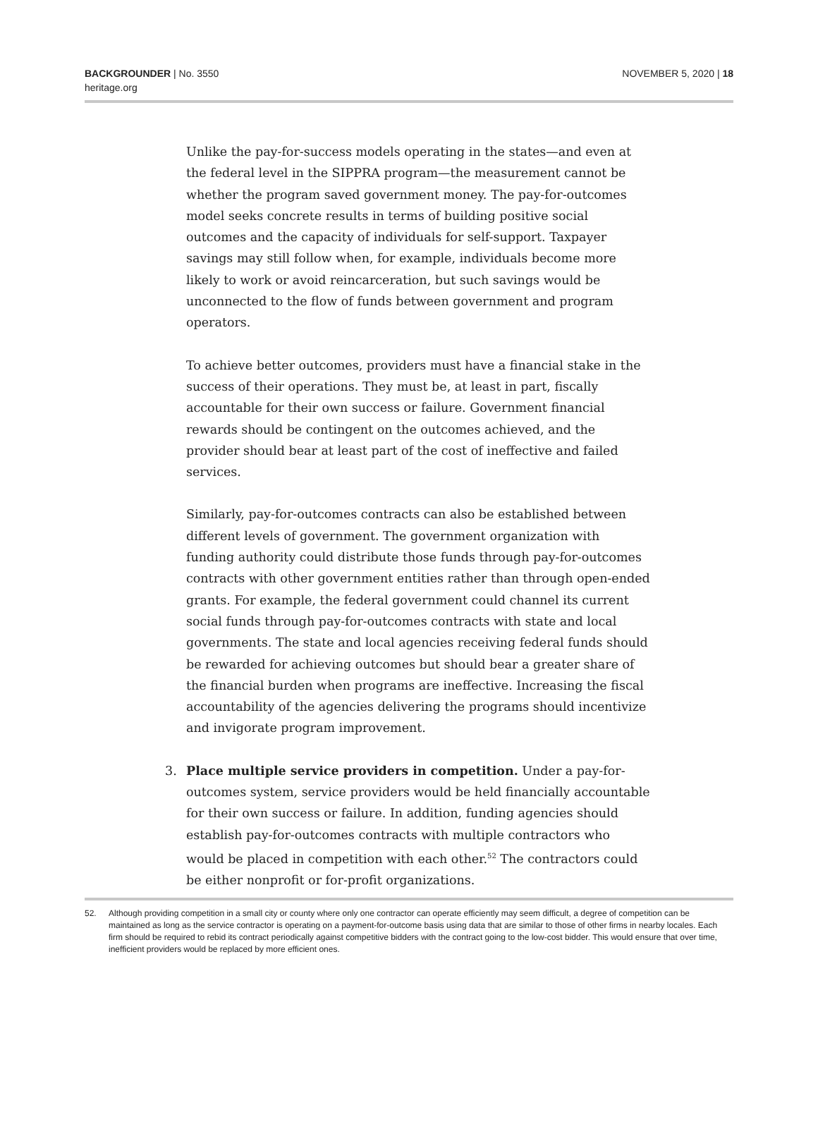BACKGROUNDER | No. 3550
heritage.org
NOVEMBER 5, 2020 | 18
Unlike the pay-for-success models operating in the states—and even at the federal level in the SIPPRA program—the measurement cannot be whether the program saved government money. The pay-for-outcomes model seeks concrete results in terms of building positive social outcomes and the capacity of individuals for self-support. Taxpayer savings may still follow when, for example, individuals become more likely to work or avoid reincarceration, but such savings would be unconnected to the flow of funds between government and program operators.
To achieve better outcomes, providers must have a financial stake in the success of their operations. They must be, at least in part, fiscally accountable for their own success or failure. Government financial rewards should be contingent on the outcomes achieved, and the provider should bear at least part of the cost of ineffective and failed services.
Similarly, pay-for-outcomes contracts can also be established between different levels of government. The government organization with funding authority could distribute those funds through pay-for-outcomes contracts with other government entities rather than through open-ended grants. For example, the federal government could channel its current social funds through pay-for-outcomes contracts with state and local governments. The state and local agencies receiving federal funds should be rewarded for achieving outcomes but should bear a greater share of the financial burden when programs are ineffective. Increasing the fiscal accountability of the agencies delivering the programs should incentivize and invigorate program improvement.
3. Place multiple service providers in competition. Under a pay-for-outcomes system, service providers would be held financially accountable for their own success or failure. In addition, funding agencies should establish pay-for-outcomes contracts with multiple contractors who would be placed in competition with each other.<sup>52</sup> The contractors could be either nonprofit or for-profit organizations.
52. Although providing competition in a small city or county where only one contractor can operate efficiently may seem difficult, a degree of competition can be maintained as long as the service contractor is operating on a payment-for-outcome basis using data that are similar to those of other firms in nearby locales. Each firm should be required to rebid its contract periodically against competitive bidders with the contract going to the low-cost bidder. This would ensure that over time, inefficient providers would be replaced by more efficient ones.